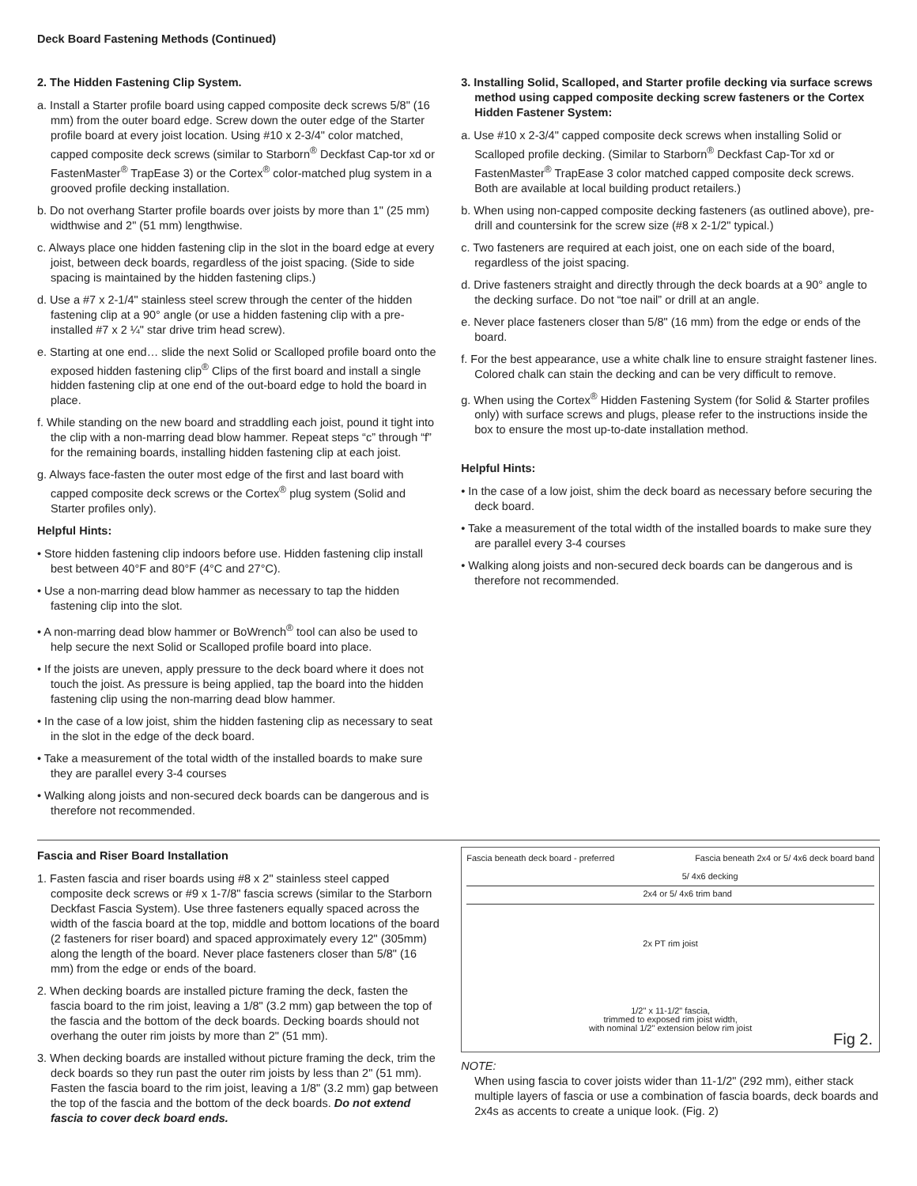Deck Board Fastening Methods (Continued)
2. The Hidden Fastening Clip System.
a. Install a Starter profile board using capped composite deck screws 5/8" (16 mm) from the outer board edge. Screw down the outer edge of the Starter profile board at every joist location. Using #10 x 2-3/4" color matched, capped composite deck screws (similar to Starborn<sup>®</sup> Deckfast Cap-tor xd or FastenMaster<sup>®</sup> TrapEase 3) or the Cortex<sup>®</sup> color-matched plug system in a grooved profile decking installation.
b. Do not overhang Starter profile boards over joists by more than 1" (25 mm) widthwise and 2" (51 mm) lengthwise.
c. Always place one hidden fastening clip in the slot in the board edge at every joist, between deck boards, regardless of the joist spacing. (Side to side spacing is maintained by the hidden fastening clips.)
d. Use a #7 x 2-1/4" stainless steel screw through the center of the hidden fastening clip at a 90° angle (or use a hidden fastening clip with a pre-installed #7 x 2 ¼" star drive trim head screw).
e. Starting at one end… slide the next Solid or Scalloped profile board onto the exposed hidden fastening clip<sup>®</sup> Clips of the first board and install a single hidden fastening clip at one end of the out-board edge to hold the board in place.
f. While standing on the new board and straddling each joist, pound it tight into the clip with a non-marring dead blow hammer. Repeat steps “c” through “f” for the remaining boards, installing hidden fastening clip at each joist.
g. Always face-fasten the outer most edge of the first and last board with capped composite deck screws or the Cortex<sup>®</sup> plug system (Solid and Starter profiles only).
Helpful Hints:
• Store hidden fastening clip indoors before use. Hidden fastening clip install best between 40°F and 80°F (4°C and 27°C).
• Use a non-marring dead blow hammer as necessary to tap the hidden fastening clip into the slot.
• A non-marring dead blow hammer or BoWrench<sup>®</sup> tool can also be used to help secure the next Solid or Scalloped profile board into place.
• If the joists are uneven, apply pressure to the deck board where it does not touch the joist. As pressure is being applied, tap the board into the hidden fastening clip using the non-marring dead blow hammer.
• In the case of a low joist, shim the hidden fastening clip as necessary to seat in the slot in the edge of the deck board.
• Take a measurement of the total width of the installed boards to make sure they are parallel every 3-4 courses
• Walking along joists and non-secured deck boards can be dangerous and is therefore not recommended.
3. Installing Solid, Scalloped, and Starter profile decking via surface screws method using capped composite decking screw fasteners or the Cortex Hidden Fastener System:
a. Use #10 x 2-3/4" capped composite deck screws when installing Solid or Scalloped profile decking. (Similar to Starborn<sup>®</sup> Deckfast Cap-Tor xd or FastenMaster<sup>®</sup> TrapEase 3 color matched capped composite deck screws. Both are available at local building product retailers.)
b. When using non-capped composite decking fasteners (as outlined above), pre-drill and countersink for the screw size (#8 x 2-1/2" typical.)
c. Two fasteners are required at each joist, one on each side of the board, regardless of the joist spacing.
d. Drive fasteners straight and directly through the deck boards at a 90° angle to the decking surface. Do not “toe nail” or drill at an angle.
e. Never place fasteners closer than 5/8" (16 mm) from the edge or ends of the board.
f. For the best appearance, use a white chalk line to ensure straight fastener lines. Colored chalk can stain the decking and can be very difficult to remove.
g. When using the Cortex<sup>®</sup> Hidden Fastening System (for Solid & Starter profiles only) with surface screws and plugs, please refer to the instructions inside the box to ensure the most up-to-date installation method.
Helpful Hints:
• In the case of a low joist, shim the deck board as necessary before securing the deck board.
• Take a measurement of the total width of the installed boards to make sure they are parallel every 3-4 courses
• Walking along joists and non-secured deck boards can be dangerous and is therefore not recommended.
Fascia and Riser Board Installation
1. Fasten fascia and riser boards using #8 x 2" stainless steel capped composite deck screws or #9 x 1-7/8" fascia screws (similar to the Starborn Deckfast Fascia System). Use three fasteners equally spaced across the width of the fascia board at the top, middle and bottom locations of the board (2 fasteners for riser board) and spaced approximately every 12" (305mm) along the length of the board. Never place fasteners closer than 5/8" (16 mm) from the edge or ends of the board.
2. When decking boards are installed picture framing the deck, fasten the fascia board to the rim joist, leaving a 1/8" (3.2 mm) gap between the top of the fascia and the bottom of the deck boards. Decking boards should not overhang the outer rim joists by more than 2" (51 mm).
3. When decking boards are installed without picture framing the deck, trim the deck boards so they run past the outer rim joists by less than 2" (51 mm). Fasten the fascia board to the rim joist, leaving a 1/8" (3.2 mm) gap between the top of the fascia and the bottom of the deck boards. Do not extend fascia to cover deck board ends.
Fascia beneath deck board - preferred Fascia beneath 2x4 or 5/ 4x6 deck board band
5/ 4x6 decking
2x4 or 5/ 4x6 trim band
2x PT rim joist
1/2" x 11-1/2" fascia,
trimmed to exposed rim joist width,
with nominal 1/2" extension below rim joist
Fig 2.
NOTE:
When using fascia to cover joists wider than 11-1/2" (292 mm), either stack multiple layers of fascia or use a combination of fascia boards, deck boards and 2x4s as accents to create a unique look. (Fig. 2)